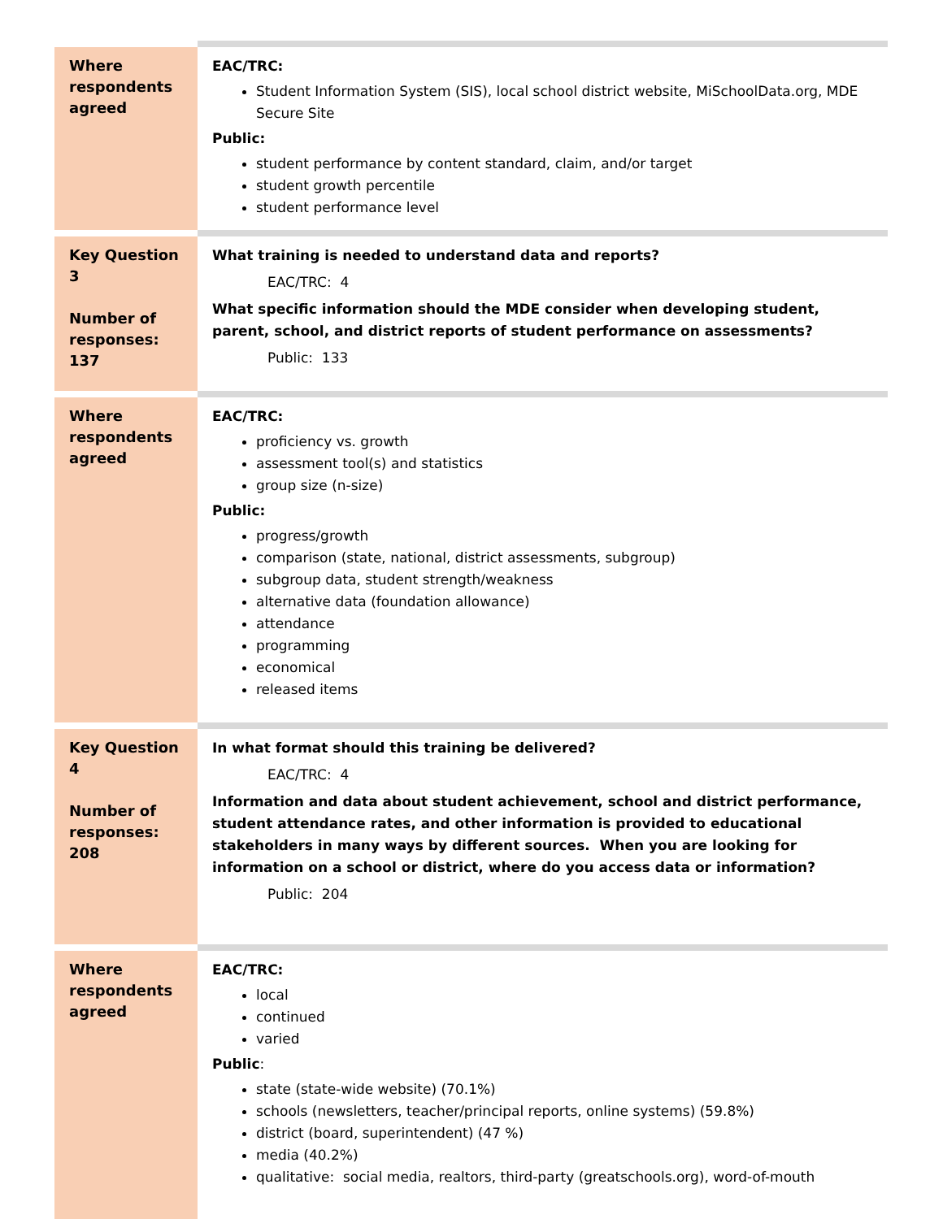| Where respondents agreed | EAC/TRC: Student Information System (SIS), local school district website, MiSchoolData.org, MDE Secure Site Public: student performance by content standard, claim, and/or target student growth percentile student performance level |
| Key Question 3 Number of responses: 137 | What training is needed to understand data and reports? EAC/TRC: 4 What specific information should the MDE consider when developing student, parent, school, and district reports of student performance on assessments? Public: 133 |
| Where respondents agreed | EAC/TRC: proficiency vs. growth assessment tool(s) and statistics group size (n-size) Public: progress/growth comparison (state, national, district assessments, subgroup) subgroup data, student strength/weakness alternative data (foundation allowance) attendance programming economical released items |
| Key Question 4 Number of responses: 208 | In what format should this training be delivered? EAC/TRC: 4 Information and data about student achievement, school and district performance, student attendance rates, and other information is provided to educational stakeholders in many ways by different sources. When you are looking for information on a school or district, where do you access data or information? Public: 204 |
| Where respondents agreed | EAC/TRC: local continued varied Public : state (state-wide website) (70.1%) schools (newsletters, teacher/principal reports, online systems) (59.8%) district (board, superintendent) (47 %) media (40.2%) qualitative: social media, realtors, third-party (greatschools.org), word-of-mouth |